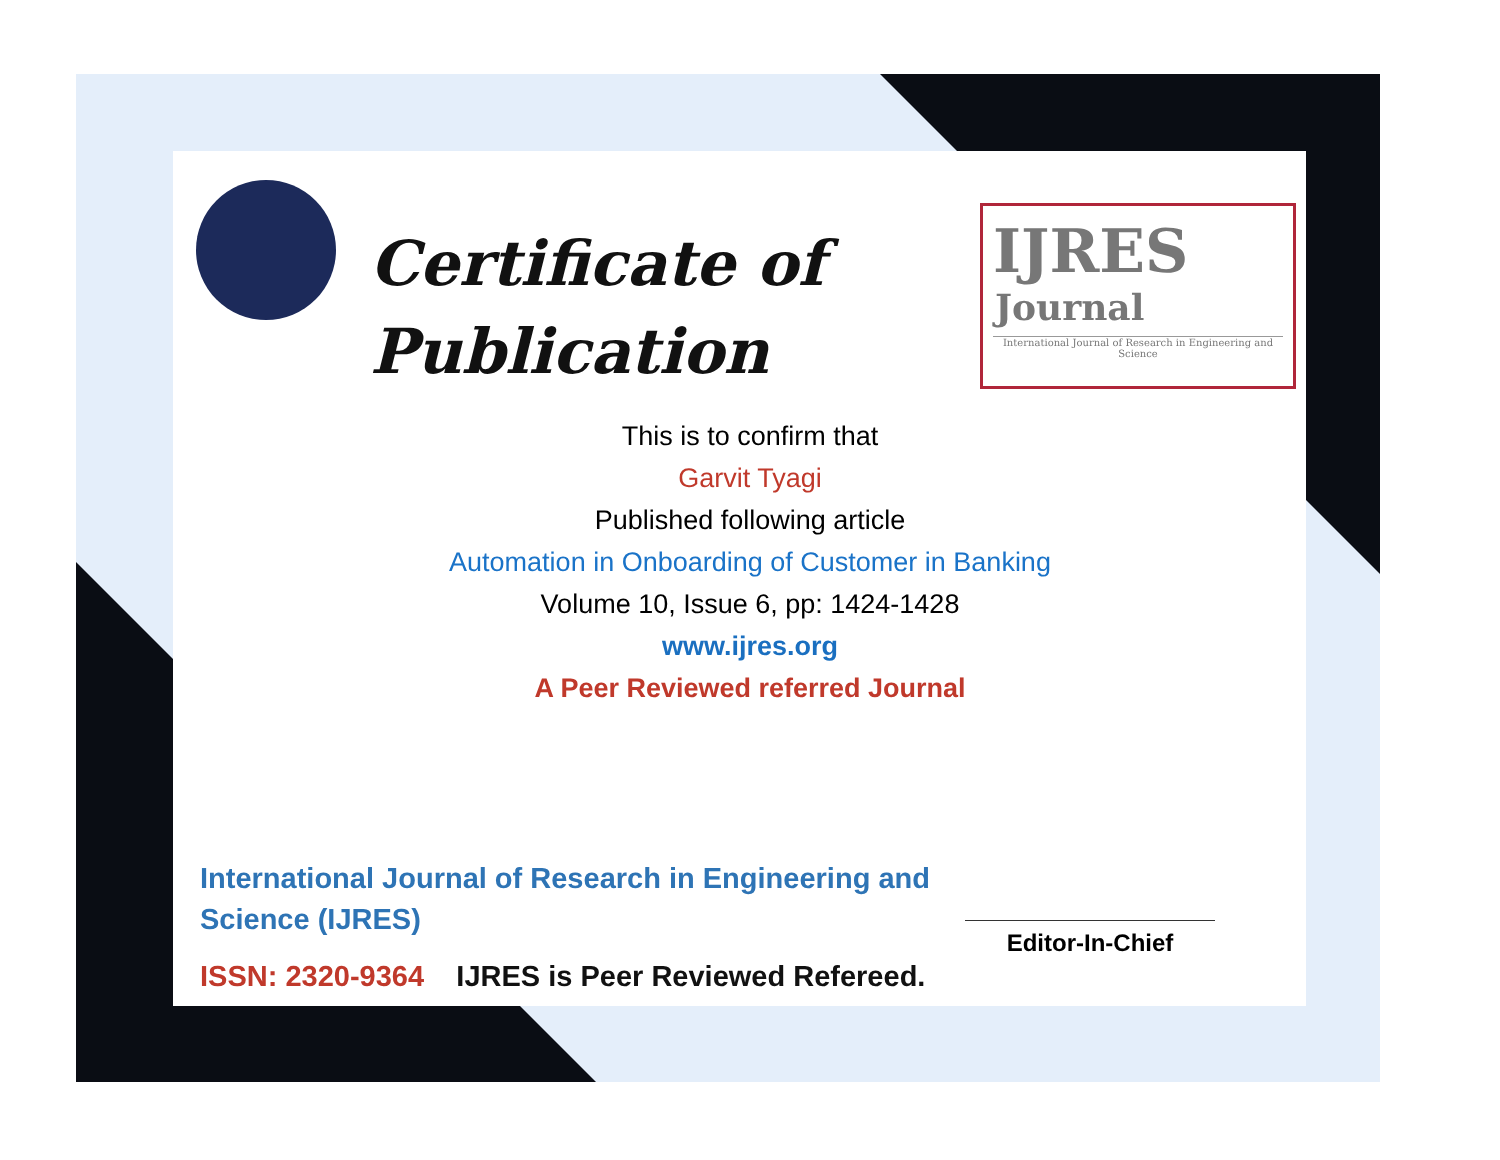Certificate of
Publication
IJRES
Journal
International Journal of Research in Engineering and Science
This is to confirm that
Garvit Tyagi
Published following article
Automation in Onboarding of Customer in Banking
Volume 10, Issue 6, pp: 1424-1428
www.ijres.org
A Peer Reviewed referred Journal
International Journal of Research in Engineering and Science (IJRES)
ISSN: 2320-9364 IJRES is Peer Reviewed Refereed.
Editor-In-Chief